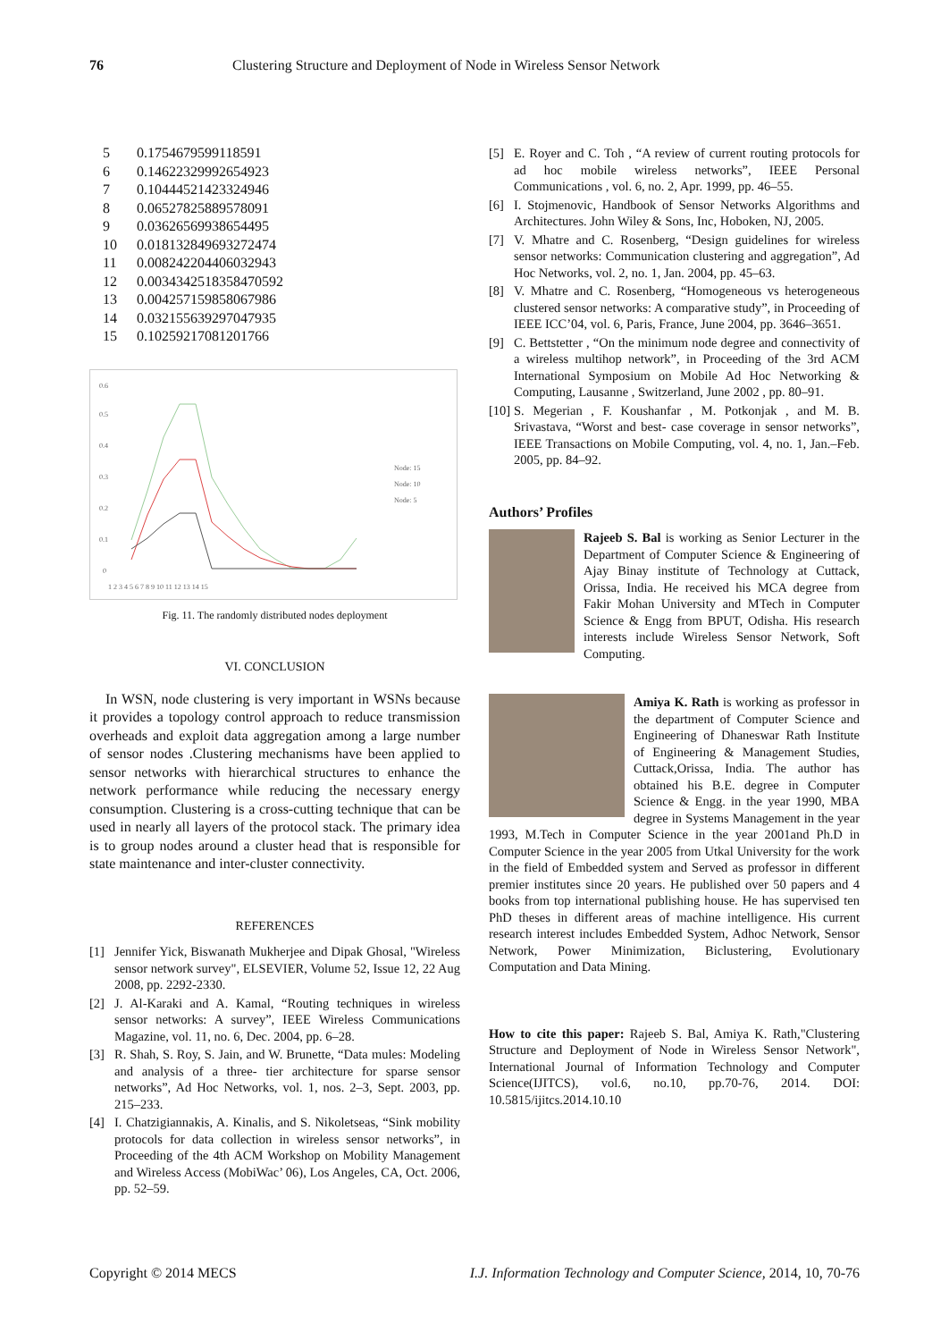76 Clustering Structure and Deployment of Node in Wireless Sensor Network
| 5 | 0.1754679599118591 |
| 6 | 0.14622329992654923 |
| 7 | 0.10444521423324946 |
| 8 | 0.06527825889578091 |
| 9 | 0.03626569938654495 |
| 10 | 0.018132849693272474 |
| 11 | 0.008242204406032943 |
| 12 | 0.0034342518358470592 |
| 13 | 0.004257159858067986 |
| 14 | 0.032155639297047935 |
| 15 | 0.10259217081201766 |
0.6
0.5
0.4
0.3
0.2
0.1
0
1 2 3 4 5 6 7 8 9 10 11 12 13 14 15
Node: 15
Node: 10
Node: 5
Fig. 11. The randomly distributed nodes deployment
VI. CONCLUSION
In WSN, node clustering is very important in WSNs because it provides a topology control approach to reduce transmission overheads and exploit data aggregation among a large number of sensor nodes .Clustering mechanisms have been applied to sensor networks with hierarchical structures to enhance the network performance while reducing the necessary energy consumption. Clustering is a cross-cutting technique that can be used in nearly all layers of the protocol stack. The primary idea is to group nodes around a cluster head that is responsible for state maintenance and inter-cluster connectivity.
REFERENCES
[1] Jennifer Yick, Biswanath Mukherjee and Dipak Ghosal, "Wireless sensor network survey", ELSEVIER, Volume 52, Issue 12, 22 Aug 2008, pp. 2292-2330.
[2] J. Al-Karaki and A. Kamal, “Routing techniques in wireless sensor networks: A survey”, IEEE Wireless Communications Magazine, vol. 11, no. 6, Dec. 2004, pp. 6–28.
[3] R. Shah, S. Roy, S. Jain, and W. Brunette, “Data mules: Modeling and analysis of a three- tier architecture for sparse sensor networks”, Ad Hoc Networks, vol. 1, nos. 2–3, Sept. 2003, pp. 215–233.
[4] I. Chatzigiannakis, A. Kinalis, and S. Nikoletseas, “Sink mobility protocols for data collection in wireless sensor networks”, in Proceeding of the 4th ACM Workshop on Mobility Management and Wireless Access (MobiWac’ 06), Los Angeles, CA, Oct. 2006, pp. 52–59.
[5] E. Royer and C. Toh , “A review of current routing protocols for ad hoc mobile wireless networks”, IEEE Personal Communications , vol. 6, no. 2, Apr. 1999, pp. 46–55.
[6] I. Stojmenovic, Handbook of Sensor Networks Algorithms and Architectures. John Wiley & Sons, Inc, Hoboken, NJ, 2005.
[7] V. Mhatre and C. Rosenberg, “Design guidelines for wireless sensor networks: Communication clustering and aggregation”, Ad Hoc Networks, vol. 2, no. 1, Jan. 2004, pp. 45–63.
[8] V. Mhatre and C. Rosenberg, “Homogeneous vs heterogeneous clustered sensor networks: A comparative study”, in Proceeding of IEEE ICC’04, vol. 6, Paris, France, June 2004, pp. 3646–3651.
[9] C. Bettstetter , “On the minimum node degree and connectivity of a wireless multihop network”, in Proceeding of the 3rd ACM International Symposium on Mobile Ad Hoc Networking & Computing, Lausanne , Switzerland, June 2002 , pp. 80–91.
[10]
S. Megerian , F. Koushanfar , M. Potkonjak , and M. B. Srivastava, “Worst and best- case coverage in sensor networks”, IEEE Transactions on Mobile Computing, vol. 4, no. 1, Jan.–Feb. 2005, pp. 84–92.
Authors’ Profiles
Rajeeb S. Bal is working as Senior Lecturer in the Department of Computer Science & Engineering of Ajay Binay institute of Technology at Cuttack, Orissa, India. He received his MCA degree from Fakir Mohan University and MTech in Computer Science & Engg from BPUT, Odisha. His research interests include Wireless Sensor Network, Soft Computing.
Amiya K. Rath is working as professor in the department of Computer Science and Engineering of Dhaneswar Rath Institute of Engineering & Management Studies, Cuttack,Orissa, India. The author has obtained his B.E. degree in Computer Science & Engg. in the year 1990, MBA degree in Systems Management in the year 1993, M.Tech in Computer Science in the year 2001and Ph.D in Computer Science in the year 2005 from Utkal University for the work in the field of Embedded system and Served as professor in different premier institutes since 20 years. He published over 50 papers and 4 books from top international publishing house. He has supervised ten PhD theses in different areas of machine intelligence. His current research interest includes Embedded System, Adhoc Network, Sensor Network, Power Minimization, Biclustering, Evolutionary Computation and Data Mining.
How to cite this paper: Rajeeb S. Bal, Amiya K. Rath,"Clustering Structure and Deployment of Node in Wireless Sensor Network", International Journal of Information Technology and Computer Science(IJITCS), vol.6, no.10, pp.70-76, 2014. DOI: 10.5815/ijitcs.2014.10.10
Copyright © 2014 MECS I.J. Information Technology and Computer Science, 2014, 10, 70-76